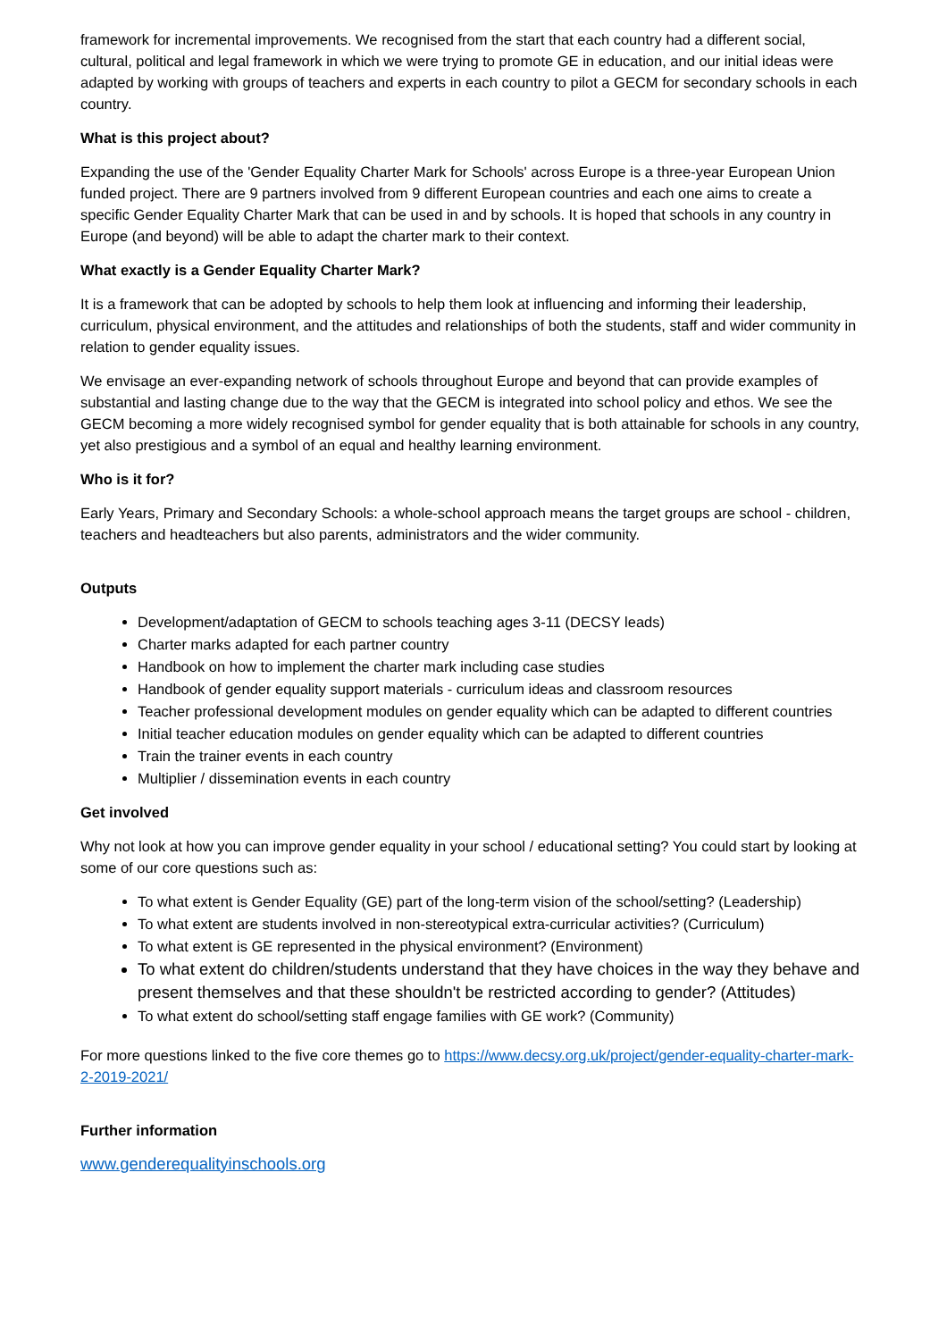framework for incremental improvements. We recognised from the start that each country had a different social, cultural, political and legal framework in which we were trying to promote GE in education, and our initial ideas were adapted by working with groups of teachers and experts in each country to pilot a GECM for secondary schools in each country.
What is this project about?
Expanding the use of the 'Gender Equality Charter Mark for Schools' across Europe is a three-year European Union funded project. There are 9 partners involved from 9 different European countries and each one aims to create a specific Gender Equality Charter Mark that can be used in and by schools. It is hoped that schools in any country in Europe (and beyond) will be able to adapt the charter mark to their context.
What exactly is a Gender Equality Charter Mark?
It is a framework that can be adopted by schools to help them look at influencing and informing their leadership, curriculum, physical environment, and the attitudes and relationships of both the students, staff and wider community in relation to gender equality issues.
We envisage an ever-expanding network of schools throughout Europe and beyond that can provide examples of substantial and lasting change due to the way that the GECM is integrated into school policy and ethos. We see the GECM becoming a more widely recognised symbol for gender equality that is both attainable for schools in any country, yet also prestigious and a symbol of an equal and healthy learning environment.
Who is it for?
Early Years, Primary and Secondary Schools: a whole-school approach means the target groups are school - children, teachers and headteachers but also parents, administrators and the wider community.
Outputs
Development/adaptation of GECM to schools teaching ages 3-11 (DECSY leads)
Charter marks adapted for each partner country
Handbook on how to implement the charter mark including case studies
Handbook of gender equality support materials - curriculum ideas and classroom resources
Teacher professional development modules on gender equality which can be adapted to different countries
Initial teacher education modules on gender equality which can be adapted to different countries
Train the trainer events in each country
Multiplier / dissemination events in each country
Get involved
Why not look at how you can improve gender equality in your school / educational setting? You could start by looking at some of our core questions such as:
To what extent is Gender Equality (GE) part of the long-term vision of the school/setting? (Leadership)
To what extent are students involved in non-stereotypical extra-curricular activities? (Curriculum)
To what extent is GE represented in the physical environment? (Environment)
To what extent do children/students understand that they have choices in the way they behave and present themselves and that these shouldn't be restricted according to gender? (Attitudes)
To what extent do school/setting staff engage families with GE work? (Community)
For more questions linked to the five core themes go to https://www.decsy.org.uk/project/gender-equality-charter-mark-2-2019-2021/
Further information
www.genderequalityinschools.org